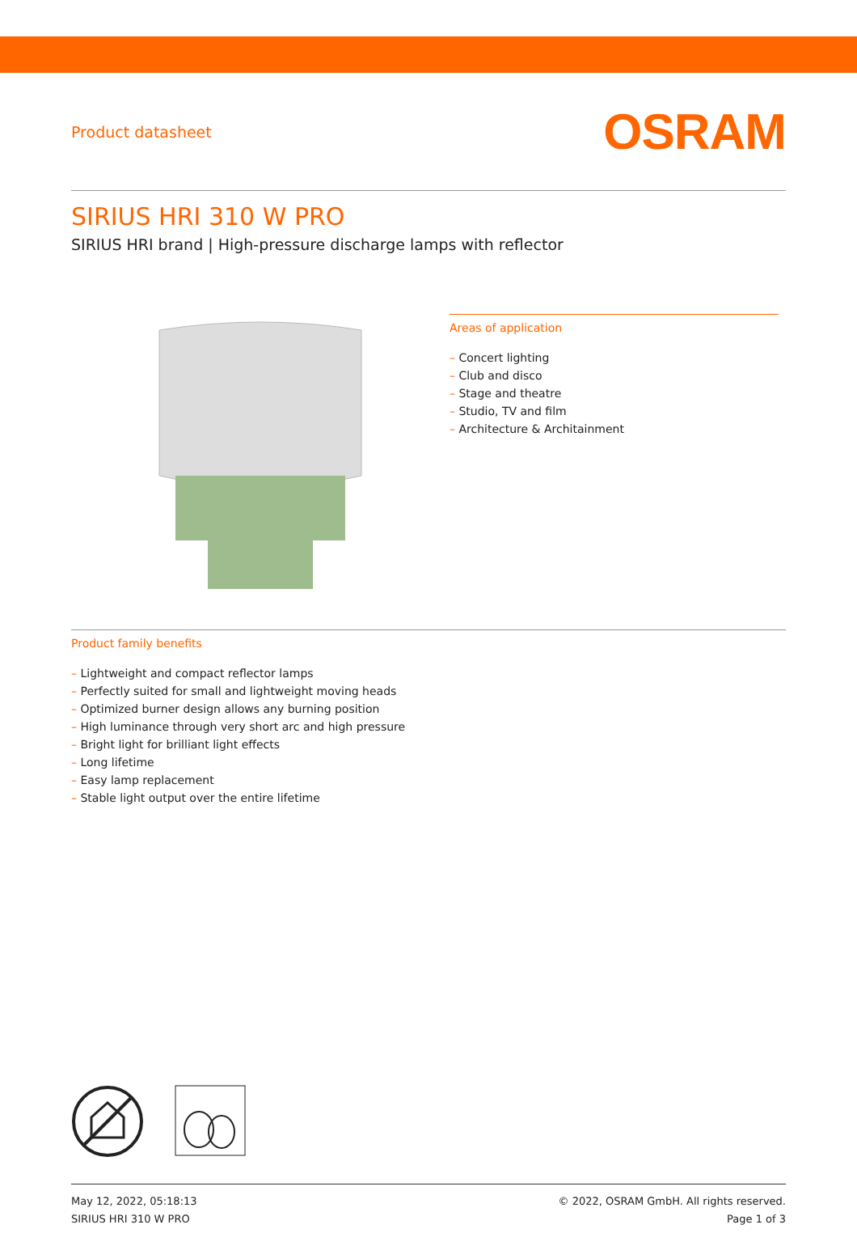Product datasheet
OSRAM
SIRIUS HRI 310 W PRO
SIRIUS HRI brand | High-pressure discharge lamps with reflector
Areas of application
– Concert lighting
– Club and disco
– Stage and theatre
– Studio, TV and film
– Architecture & Architainment
Product family benefits
– Lightweight and compact reflector lamps
– Perfectly suited for small and lightweight moving heads
– Optimized burner design allows any burning position
– High luminance through very short arc and high pressure
– Bright light for brilliant light effects
– Long lifetime
– Easy lamp replacement
– Stable light output over the entire lifetime
May 12, 2022, 05:18:13
SIRIUS HRI 310 W PRO
© 2022, OSRAM GmbH. All rights reserved.
Page 1 of 3